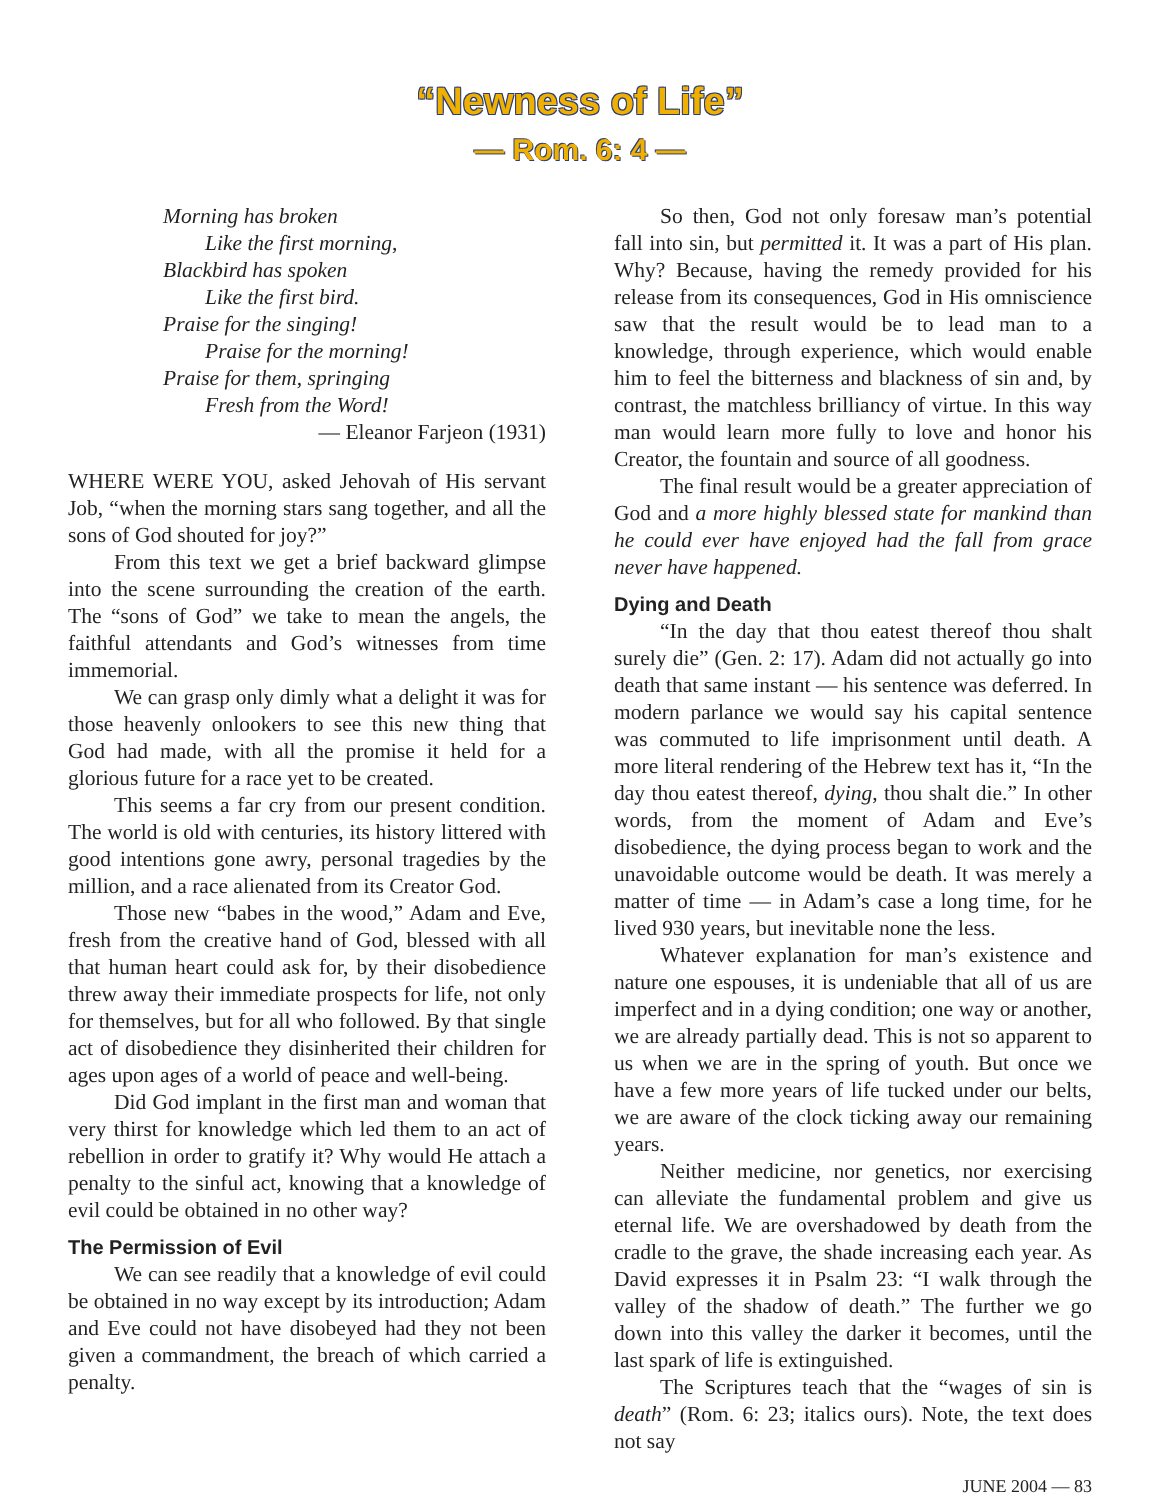“Newness of Life”
— Rom. 6: 4 —
Morning has broken
Like the first morning,
Blackbird has spoken
Like the first bird.
Praise for the singing!
Praise for the morning!
Praise for them, springing
Fresh from the Word!
— Eleanor Farjeon (1931)
WHERE WERE YOU, asked Jehovah of His servant Job, “when the morning stars sang together, and all the sons of God shouted for joy?”
From this text we get a brief backward glimpse into the scene surrounding the creation of the earth. The “sons of God” we take to mean the angels, the faithful attendants and God’s witnesses from time immemorial.
We can grasp only dimly what a delight it was for those heavenly onlookers to see this new thing that God had made, with all the promise it held for a glorious future for a race yet to be created.
This seems a far cry from our present condition. The world is old with centuries, its history littered with good intentions gone awry, personal tragedies by the million, and a race alienated from its Creator God.
Those new “babes in the wood,” Adam and Eve, fresh from the creative hand of God, blessed with all that human heart could ask for, by their disobedience threw away their immediate prospects for life, not only for themselves, but for all who followed. By that single act of disobedience they disinherited their children for ages upon ages of a world of peace and well-being.
Did God implant in the first man and woman that very thirst for knowledge which led them to an act of rebellion in order to gratify it? Why would He attach a penalty to the sinful act, knowing that a knowledge of evil could be obtained in no other way?
The Permission of Evil
We can see readily that a knowledge of evil could be obtained in no way except by its introduction; Adam and Eve could not have disobeyed had they not been given a commandment, the breach of which carried a penalty.
So then, God not only foresaw man’s potential fall into sin, but permitted it. It was a part of His plan. Why? Because, having the remedy provided for his release from its consequences, God in His omniscience saw that the result would be to lead man to a knowledge, through experience, which would enable him to feel the bitterness and blackness of sin and, by contrast, the matchless brilliancy of virtue. In this way man would learn more fully to love and honor his Creator, the fountain and source of all goodness.
The final result would be a greater appreciation of God and a more highly blessed state for mankind than he could ever have enjoyed had the fall from grace never have happened.
Dying and Death
“In the day that thou eatest thereof thou shalt surely die” (Gen. 2: 17). Adam did not actually go into death that same instant — his sentence was deferred. In modern parlance we would say his capital sentence was commuted to life imprisonment until death. A more literal rendering of the Hebrew text has it, “In the day thou eatest thereof, dying, thou shalt die.” In other words, from the moment of Adam and Eve’s disobedience, the dying process began to work and the unavoidable outcome would be death. It was merely a matter of time — in Adam’s case a long time, for he lived 930 years, but inevitable none the less.
Whatever explanation for man’s existence and nature one espouses, it is undeniable that all of us are imperfect and in a dying condition; one way or another, we are already partially dead. This is not so apparent to us when we are in the spring of youth. But once we have a few more years of life tucked under our belts, we are aware of the clock ticking away our remaining years.
Neither medicine, nor genetics, nor exercising can alleviate the fundamental problem and give us eternal life. We are overshadowed by death from the cradle to the grave, the shade increasing each year. As David expresses it in Psalm 23: “I walk through the valley of the shadow of death.” The further we go down into this valley the darker it becomes, until the last spark of life is extinguished.
The Scriptures teach that the “wages of sin is death” (Rom. 6: 23; italics ours). Note, the text does not say
JUNE 2004 — 83